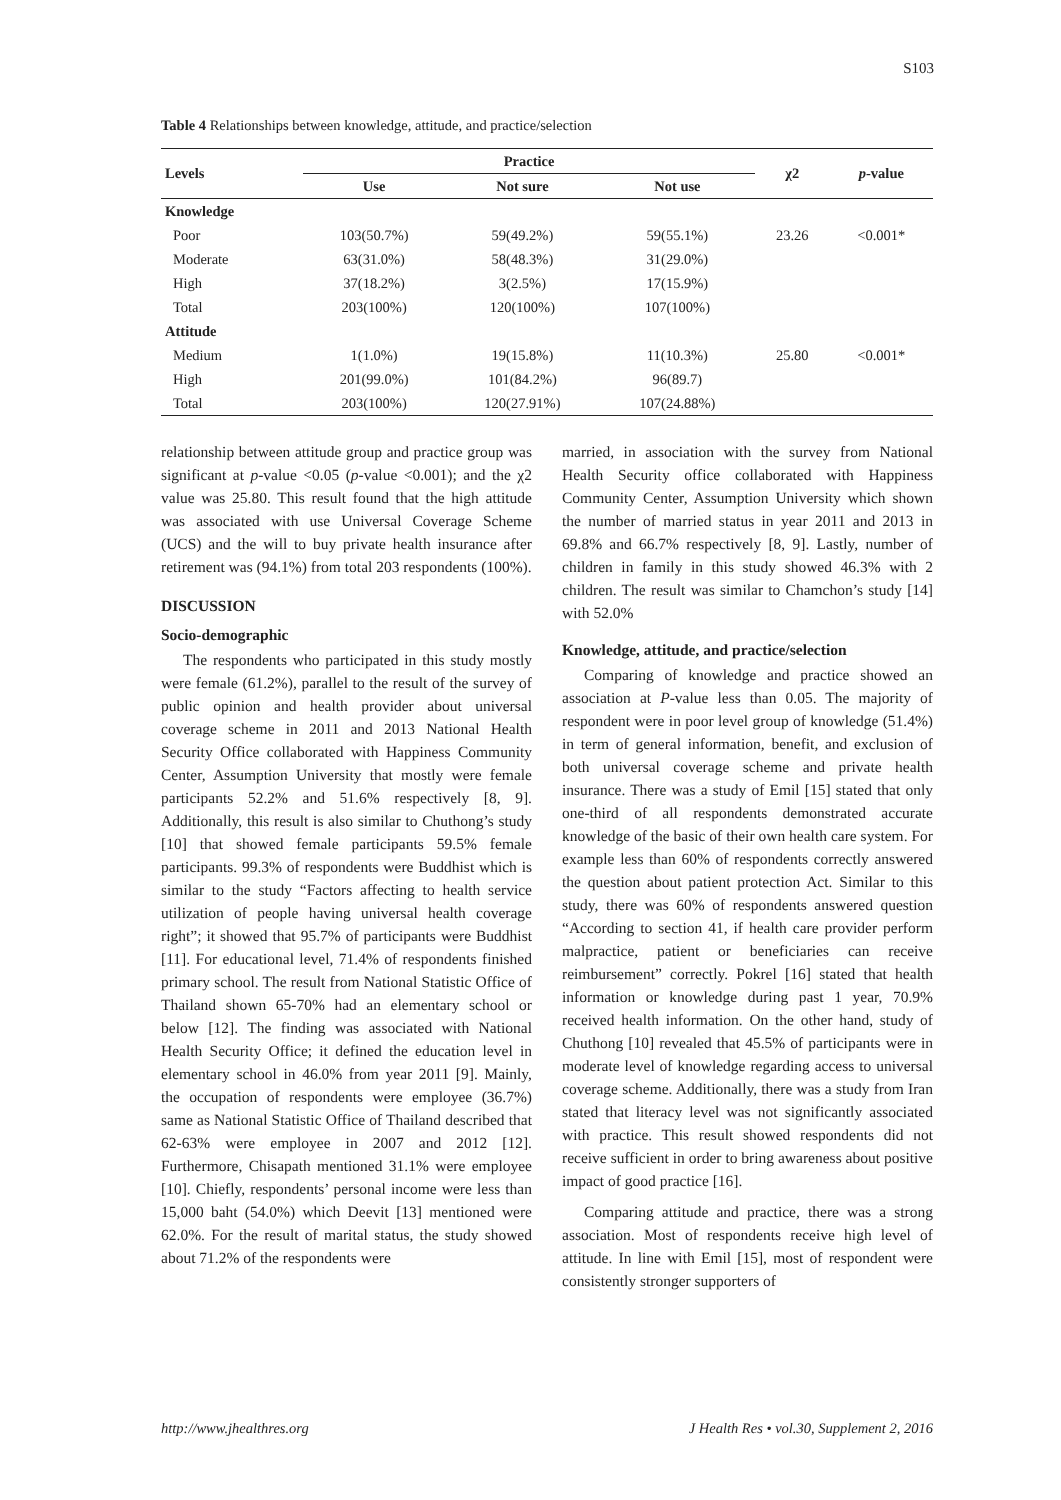S103
Table 4 Relationships between knowledge, attitude, and practice/selection
| Levels | Practice | | | χ2 | p -value |
| --- | --- | --- | --- | --- | --- |
| | Use | Not sure | Not use | | |
| Knowledge | | | | | |
| Poor | 103(50.7%) | 59(49.2%) | 59(55.1%) | 23.26 | <0.001* |
| Moderate | 63(31.0%) | 58(48.3%) | 31(29.0%) | | |
| High | 37(18.2%) | 3(2.5%) | 17(15.9%) | | |
| Total | 203(100%) | 120(100%) | 107(100%) | | |
| Attitude | | | | | |
| Medium | 1(1.0%) | 19(15.8%) | 11(10.3%) | 25.80 | <0.001* |
| High | 201(99.0%) | 101(84.2%) | 96(89.7) | | |
| Total | 203(100%) | 120(27.91%) | 107(24.88%) | | |
relationship between attitude group and practice group was significant at p-value <0.05 (p-value <0.001); and the χ2 value was 25.80. This result found that the high attitude was associated with use Universal Coverage Scheme (UCS) and the will to buy private health insurance after retirement was (94.1%) from total 203 respondents (100%).
DISCUSSION
Socio-demographic
The respondents who participated in this study mostly were female (61.2%), parallel to the result of the survey of public opinion and health provider about universal coverage scheme in 2011 and 2013 National Health Security Office collaborated with Happiness Community Center, Assumption University that mostly were female participants 52.2% and 51.6% respectively [8, 9]. Additionally, this result is also similar to Chuthong’s study [10] that showed female participants 59.5% female participants. 99.3% of respondents were Buddhist which is similar to the study “Factors affecting to health service utilization of people having universal health coverage right”; it showed that 95.7% of participants were Buddhist [11]. For educational level, 71.4% of respondents finished primary school. The result from National Statistic Office of Thailand shown 65-70% had an elementary school or below [12]. The finding was associated with National Health Security Office; it defined the education level in elementary school in 46.0% from year 2011 [9]. Mainly, the occupation of respondents were employee (36.7%) same as National Statistic Office of Thailand described that 62-63% were employee in 2007 and 2012 [12]. Furthermore, Chisapath mentioned 31.1% were employee [10]. Chiefly, respondents’ personal income were less than 15,000 baht (54.0%) which Deevit [13] mentioned were 62.0%. For the result of marital status, the study showed about 71.2% of the respondents were
married, in association with the survey from National Health Security office collaborated with Happiness Community Center, Assumption University which shown the number of married status in year 2011 and 2013 in 69.8% and 66.7% respectively [8, 9]. Lastly, number of children in family in this study showed 46.3% with 2 children. The result was similar to Chamchon’s study [14] with 52.0%
Knowledge, attitude, and practice/selection
Comparing of knowledge and practice showed an association at P-value less than 0.05. The majority of respondent were in poor level group of knowledge (51.4%) in term of general information, benefit, and exclusion of both universal coverage scheme and private health insurance. There was a study of Emil [15] stated that only one-third of all respondents demonstrated accurate knowledge of the basic of their own health care system. For example less than 60% of respondents correctly answered the question about patient protection Act. Similar to this study, there was 60% of respondents answered question “According to section 41, if health care provider perform malpractice, patient or beneficiaries can receive reimbursement” correctly. Pokrel [16] stated that health information or knowledge during past 1 year, 70.9% received health information. On the other hand, study of Chuthong [10] revealed that 45.5% of participants were in moderate level of knowledge regarding access to universal coverage scheme. Additionally, there was a study from Iran stated that literacy level was not significantly associated with practice. This result showed respondents did not receive sufficient in order to bring awareness about positive impact of good practice [16].
Comparing attitude and practice, there was a strong association. Most of respondents receive high level of attitude. In line with Emil [15], most of respondent were consistently stronger supporters of
http://www.jhealthres.org J Health Res • vol.30, Supplement 2, 2016